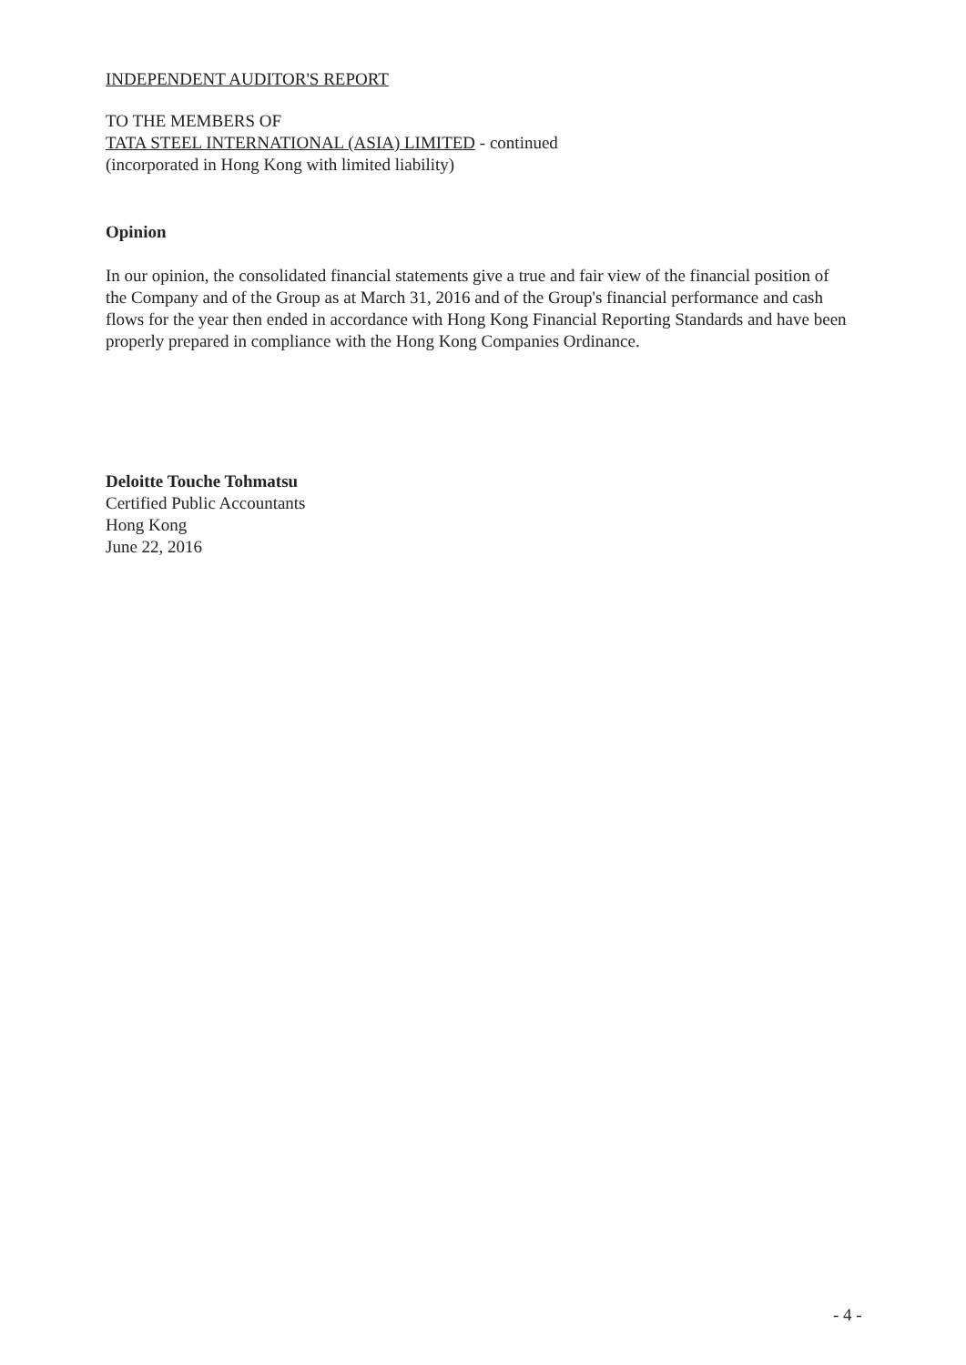INDEPENDENT AUDITOR'S REPORT
TO THE MEMBERS OF
TATA STEEL INTERNATIONAL (ASIA) LIMITED - continued
(incorporated in Hong Kong with limited liability)
Opinion
In our opinion, the consolidated financial statements give a true and fair view of the financial position of the Company and of the Group as at March 31, 2016 and of the Group's financial performance and cash flows for the year then ended in accordance with Hong Kong Financial Reporting Standards and have been properly prepared in compliance with the Hong Kong Companies Ordinance.
Deloitte Touche Tohmatsu
Certified Public Accountants
Hong Kong
June 22, 2016
- 4 -